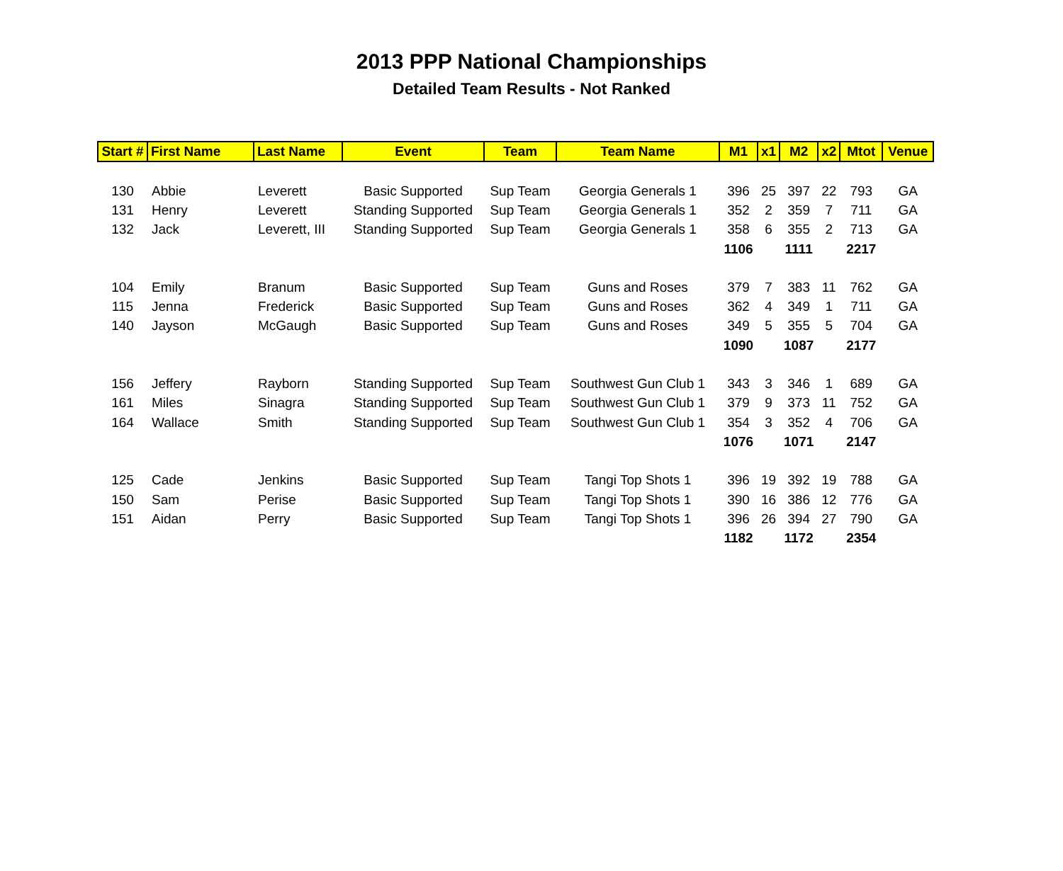2013 PPP National Championships
Detailed Team Results - Not Ranked
| Start # | First Name | Last Name | Event | Team | Team Name | M1 | x1 | M2 | x2 | Mtot | Venue |
| --- | --- | --- | --- | --- | --- | --- | --- | --- | --- | --- | --- |
| 130 | Abbie | Leverett | Basic Supported | Sup Team | Georgia Generals 1 | 396 | 25 | 397 | 22 | 793 | GA |
| 131 | Henry | Leverett | Standing Supported | Sup Team | Georgia Generals 1 | 352 | 2 | 359 | 7 | 711 | GA |
| 132 | Jack | Leverett, III | Standing Supported | Sup Team | Georgia Generals 1 | 358 | 6 | 355 | 2 | 713 | GA |
| | | | | | | 1106 | | 1111 | | 2217 | |
| 104 | Emily | Branum | Basic Supported | Sup Team | Guns and Roses | 379 | 7 | 383 | 11 | 762 | GA |
| 115 | Jenna | Frederick | Basic Supported | Sup Team | Guns and Roses | 362 | 4 | 349 | 1 | 711 | GA |
| 140 | Jayson | McGaugh | Basic Supported | Sup Team | Guns and Roses | 349 | 5 | 355 | 5 | 704 | GA |
| | | | | | | 1090 | | 1087 | | 2177 | |
| 156 | Jeffery | Rayborn | Standing Supported | Sup Team | Southwest Gun Club 1 | 343 | 3 | 346 | 1 | 689 | GA |
| 161 | Miles | Sinagra | Standing Supported | Sup Team | Southwest Gun Club 1 | 379 | 9 | 373 | 11 | 752 | GA |
| 164 | Wallace | Smith | Standing Supported | Sup Team | Southwest Gun Club 1 | 354 | 3 | 352 | 4 | 706 | GA |
| | | | | | | 1076 | | 1071 | | 2147 | |
| 125 | Cade | Jenkins | Basic Supported | Sup Team | Tangi Top Shots 1 | 396 | 19 | 392 | 19 | 788 | GA |
| 150 | Sam | Perise | Basic Supported | Sup Team | Tangi Top Shots 1 | 390 | 16 | 386 | 12 | 776 | GA |
| 151 | Aidan | Perry | Basic Supported | Sup Team | Tangi Top Shots 1 | 396 | 26 | 394 | 27 | 790 | GA |
| | | | | | | 1182 | | 1172 | | 2354 | |